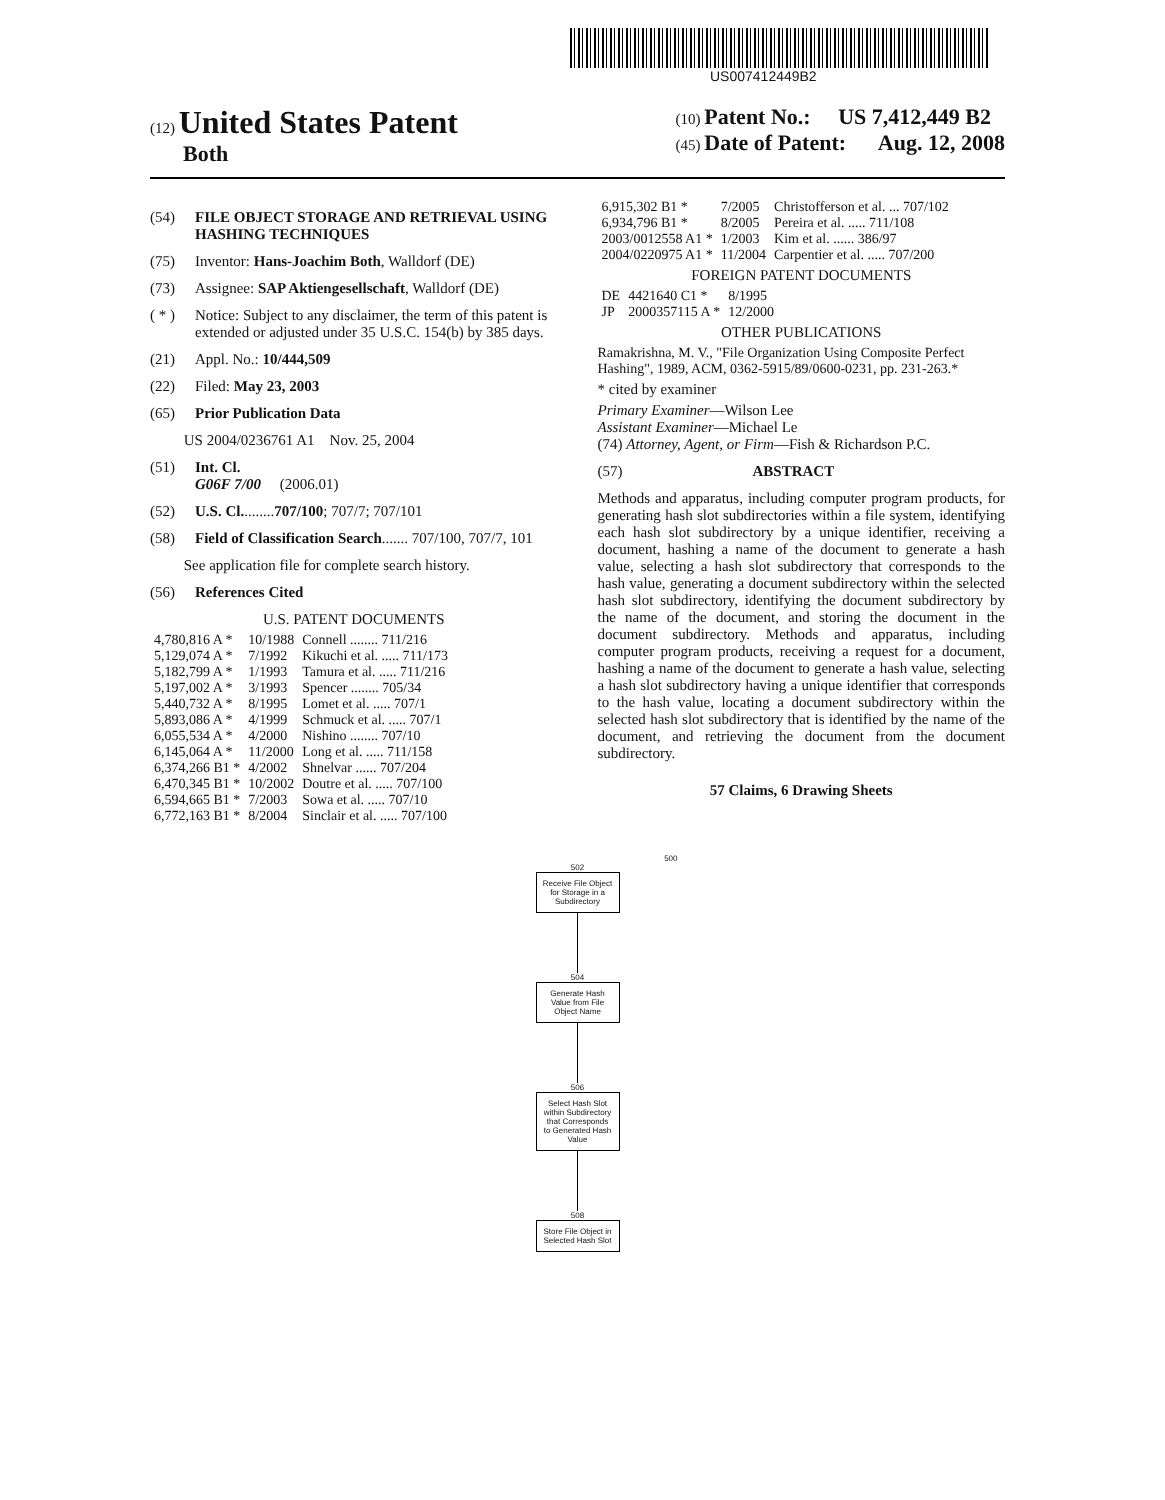US007412449B2
(12) United States Patent
Both
(10) Patent No.: US 7,412,449 B2
(45) Date of Patent: Aug. 12, 2008
(54) FILE OBJECT STORAGE AND RETRIEVAL USING HASHING TECHNIQUES
(75) Inventor: Hans-Joachim Both, Walldorf (DE)
(73) Assignee: SAP Aktiengesellschaft, Walldorf (DE)
( * ) Notice: Subject to any disclaimer, the term of this patent is extended or adjusted under 35 U.S.C. 154(b) by 385 days.
(21) Appl. No.: 10/444,509
(22) Filed: May 23, 2003
(65) Prior Publication Data
US 2004/0236761 A1 Nov. 25, 2004
(51) Int. Cl.
G06F 7/00 (2006.01)
(52) U.S. Cl. ........ 707/100; 707/7; 707/101
(58) Field of Classification Search ....... 707/100, 707/7, 101
See application file for complete search history.
(56) References Cited
U.S. PATENT DOCUMENTS
| 4,780,816 A * | 10/1988 | Connell ........ 711/216 |
| 5,129,074 A * | 7/1992 | Kikuchi et al. ..... 711/173 |
| 5,182,799 A * | 1/1993 | Tamura et al. ..... 711/216 |
| 5,197,002 A * | 3/1993 | Spencer ........ 705/34 |
| 5,440,732 A * | 8/1995 | Lomet et al. ..... 707/1 |
| 5,893,086 A * | 4/1999 | Schmuck et al. ..... 707/1 |
| 6,055,534 A * | 4/2000 | Nishino ........ 707/10 |
| 6,145,064 A * | 11/2000 | Long et al. ..... 711/158 |
| 6,374,266 B1 * | 4/2002 | Shnelvar ...... 707/204 |
| 6,470,345 B1 * | 10/2002 | Doutre et al. ..... 707/100 |
| 6,594,665 B1 * | 7/2003 | Sowa et al. ..... 707/10 |
| 6,772,163 B1 * | 8/2004 | Sinclair et al. ..... 707/100 |
| 6,915,302 B1 * | 7/2005 | Christofferson et al. ... 707/102 |
| 6,934,796 B1 * | 8/2005 | Pereira et al. ..... 711/108 |
| 2003/0012558 A1 * | 1/2003 | Kim et al. ...... 386/97 |
| 2004/0220975 A1 * | 11/2004 | Carpentier et al. ..... 707/200 |
FOREIGN PATENT DOCUMENTS
| DE | 4421640 C1 * | 8/1995 |
| JP | 2000357115 A * | 12/2000 |
OTHER PUBLICATIONS
Ramakrishna, M. V., "File Organization Using Composite Perfect Hashing", 1989, ACM, 0362-5915/89/0600-0231, pp. 231-263.*
* cited by examiner
Primary Examiner—Wilson Lee
Assistant Examiner—Michael Le
(74) Attorney, Agent, or Firm—Fish & Richardson P.C.
(57) ABSTRACT
Methods and apparatus, including computer program products, for generating hash slot subdirectories within a file system, identifying each hash slot subdirectory by a unique identifier, receiving a document, hashing a name of the document to generate a hash value, selecting a hash slot subdirectory that corresponds to the hash value, generating a document subdirectory within the selected hash slot subdirectory, identifying the document subdirectory by the name of the document, and storing the document in the document subdirectory. Methods and apparatus, including computer program products, receiving a request for a document, hashing a name of the document to generate a hash value, selecting a hash slot subdirectory having a unique identifier that corresponds to the hash value, locating a document subdirectory within the selected hash slot subdirectory that is identified by the name of the document, and retrieving the document from the document subdirectory.
57 Claims, 6 Drawing Sheets
500
502
Receive File Object for Storage in a Subdirectory
504
Generate Hash Value from File Object Name
506
Select Hash Slot within Subdirectory that Corresponds to Generated Hash Value
508
Store File Object in Selected Hash Slot